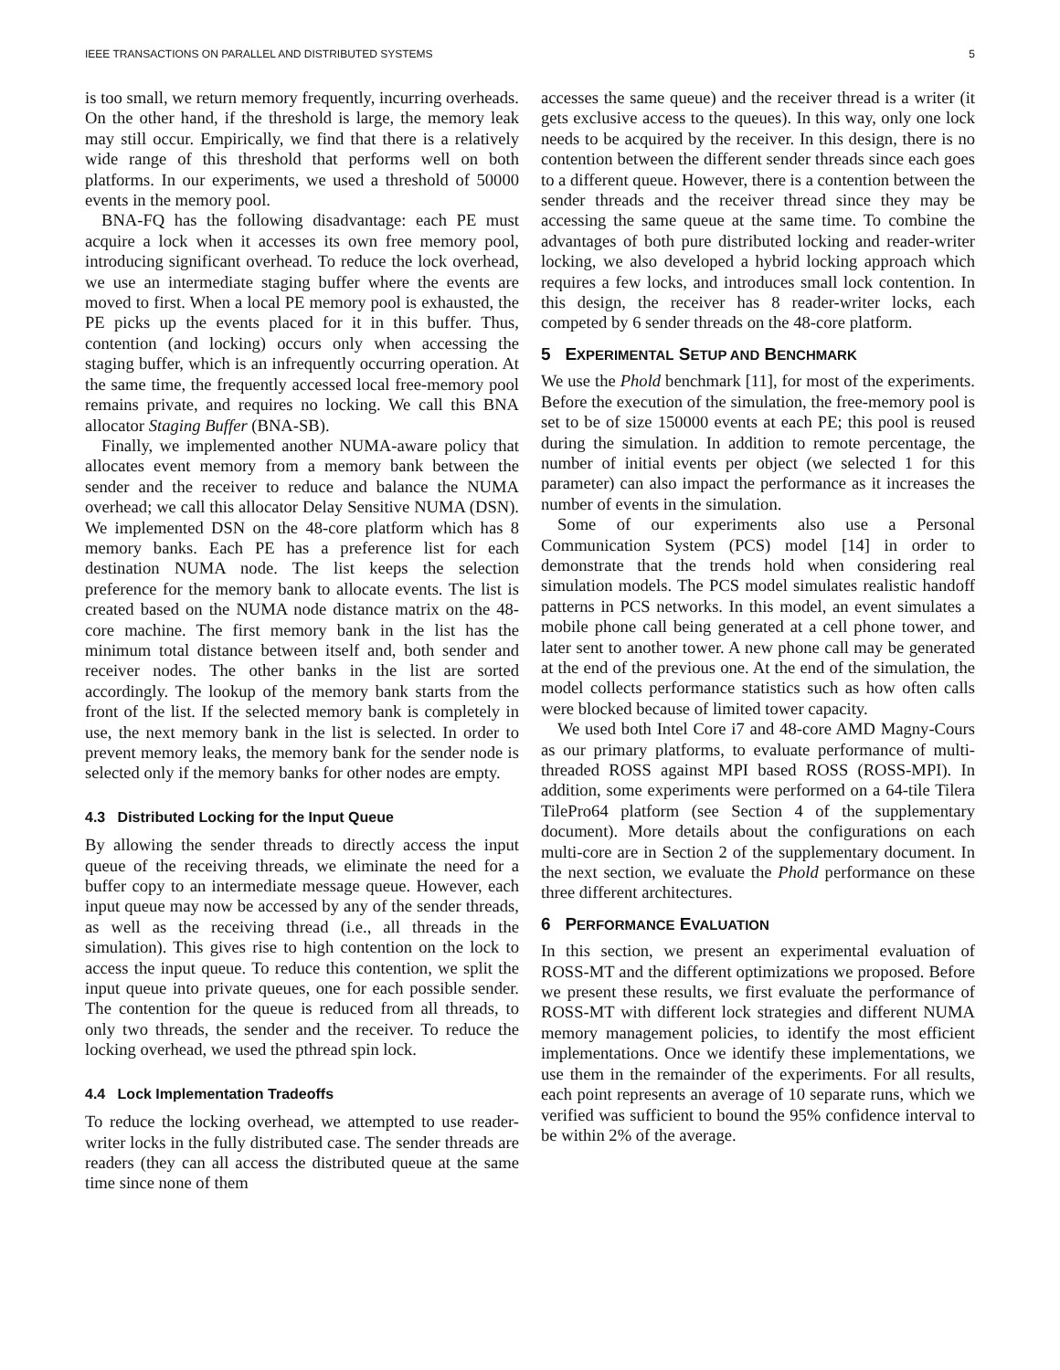IEEE TRANSACTIONS ON PARALLEL AND DISTRIBUTED SYSTEMS 5
is too small, we return memory frequently, incurring overheads. On the other hand, if the threshold is large, the memory leak may still occur. Empirically, we find that there is a relatively wide range of this threshold that performs well on both platforms. In our experiments, we used a threshold of 50000 events in the memory pool.
BNA-FQ has the following disadvantage: each PE must acquire a lock when it accesses its own free memory pool, introducing significant overhead. To reduce the lock overhead, we use an intermediate staging buffer where the events are moved to first. When a local PE memory pool is exhausted, the PE picks up the events placed for it in this buffer. Thus, contention (and locking) occurs only when accessing the staging buffer, which is an infrequently occurring operation. At the same time, the frequently accessed local free-memory pool remains private, and requires no locking. We call this BNA allocator Staging Buffer (BNA-SB).
Finally, we implemented another NUMA-aware policy that allocates event memory from a memory bank between the sender and the receiver to reduce and balance the NUMA overhead; we call this allocator Delay Sensitive NUMA (DSN). We implemented DSN on the 48-core platform which has 8 memory banks. Each PE has a preference list for each destination NUMA node. The list keeps the selection preference for the memory bank to allocate events. The list is created based on the NUMA node distance matrix on the 48-core machine. The first memory bank in the list has the minimum total distance between itself and, both sender and receiver nodes. The other banks in the list are sorted accordingly. The lookup of the memory bank starts from the front of the list. If the selected memory bank is completely in use, the next memory bank in the list is selected. In order to prevent memory leaks, the memory bank for the sender node is selected only if the memory banks for other nodes are empty.
4.3 Distributed Locking for the Input Queue
By allowing the sender threads to directly access the input queue of the receiving threads, we eliminate the need for a buffer copy to an intermediate message queue. However, each input queue may now be accessed by any of the sender threads, as well as the receiving thread (i.e., all threads in the simulation). This gives rise to high contention on the lock to access the input queue. To reduce this contention, we split the input queue into private queues, one for each possible sender. The contention for the queue is reduced from all threads, to only two threads, the sender and the receiver. To reduce the locking overhead, we used the pthread spin lock.
4.4 Lock Implementation Tradeoffs
To reduce the locking overhead, we attempted to use reader-writer locks in the fully distributed case. The sender threads are readers (they can all access the distributed queue at the same time since none of them
accesses the same queue) and the receiver thread is a writer (it gets exclusive access to the queues). In this way, only one lock needs to be acquired by the receiver. In this design, there is no contention between the different sender threads since each goes to a different queue. However, there is a contention between the sender threads and the receiver thread since they may be accessing the same queue at the same time. To combine the advantages of both pure distributed locking and reader-writer locking, we also developed a hybrid locking approach which requires a few locks, and introduces small lock contention. In this design, the receiver has 8 reader-writer locks, each competed by 6 sender threads on the 48-core platform.
5 EXPERIMENTAL SETUP AND BENCHMARK
We use the Phold benchmark [11], for most of the experiments. Before the execution of the simulation, the free-memory pool is set to be of size 150000 events at each PE; this pool is reused during the simulation. In addition to remote percentage, the number of initial events per object (we selected 1 for this parameter) can also impact the performance as it increases the number of events in the simulation.
Some of our experiments also use a Personal Communication System (PCS) model [14] in order to demonstrate that the trends hold when considering real simulation models. The PCS model simulates realistic handoff patterns in PCS networks. In this model, an event simulates a mobile phone call being generated at a cell phone tower, and later sent to another tower. A new phone call may be generated at the end of the previous one. At the end of the simulation, the model collects performance statistics such as how often calls were blocked because of limited tower capacity.
We used both Intel Core i7 and 48-core AMD Magny-Cours as our primary platforms, to evaluate performance of multi-threaded ROSS against MPI based ROSS (ROSS-MPI). In addition, some experiments were performed on a 64-tile Tilera TilePro64 platform (see Section 4 of the supplementary document). More details about the configurations on each multi-core are in Section 2 of the supplementary document. In the next section, we evaluate the Phold performance on these three different architectures.
6 PERFORMANCE EVALUATION
In this section, we present an experimental evaluation of ROSS-MT and the different optimizations we proposed. Before we present these results, we first evaluate the performance of ROSS-MT with different lock strategies and different NUMA memory management policies, to identify the most efficient implementations. Once we identify these implementations, we use them in the remainder of the experiments. For all results, each point represents an average of 10 separate runs, which we verified was sufficient to bound the 95% confidence interval to be within 2% of the average.